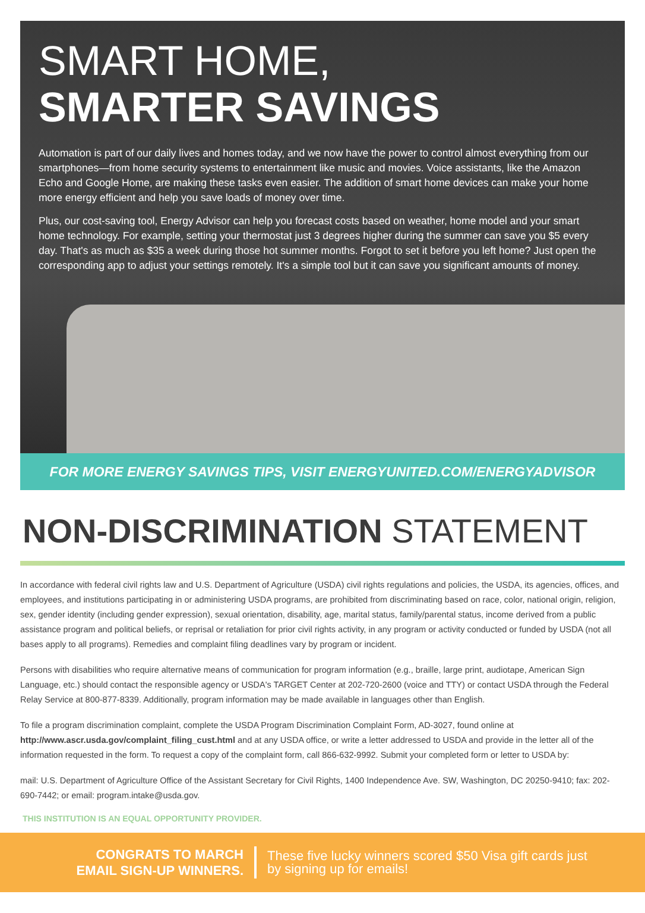SMART HOME,
SMARTER SAVINGS
Automation is part of our daily lives and homes today, and we now have the power to control almost everything from our smartphones—from home security systems to entertainment like music and movies. Voice assistants, like the Amazon Echo and Google Home, are making these tasks even easier. The addition of smart home devices can make your home more energy efficient and help you save loads of money over time.
Plus, our cost-saving tool, Energy Advisor can help you forecast costs based on weather, home model and your smart home technology. For example, setting your thermostat just 3 degrees higher during the summer can save you $5 every day. That's as much as $35 a week during those hot summer months. Forgot to set it before you left home? Just open the corresponding app to adjust your settings remotely. It's a simple tool but it can save you significant amounts of money.
FOR MORE ENERGY SAVINGS TIPS, VISIT ENERGYUNITED.COM/ENERGYADVISOR
NON-DISCRIMINATION STATEMENT
In accordance with federal civil rights law and U.S. Department of Agriculture (USDA) civil rights regulations and policies, the USDA, its agencies, offices, and employees, and institutions participating in or administering USDA programs, are prohibited from discriminating based on race, color, national origin, religion, sex, gender identity (including gender expression), sexual orientation, disability, age, marital status, family/parental status, income derived from a public assistance program and political beliefs, or reprisal or retaliation for prior civil rights activity, in any program or activity conducted or funded by USDA (not all bases apply to all programs). Remedies and complaint filing deadlines vary by program or incident.
Persons with disabilities who require alternative means of communication for program information (e.g., braille, large print, audiotape, American Sign Language, etc.) should contact the responsible agency or USDA's TARGET Center at 202-720-2600 (voice and TTY) or contact USDA through the Federal Relay Service at 800-877-8339. Additionally, program information may be made available in languages other than English.
To file a program discrimination complaint, complete the USDA Program Discrimination Complaint Form, AD-3027, found online at http://www.ascr.usda.gov/complaint_filing_cust.html and at any USDA office, or write a letter addressed to USDA and provide in the letter all of the information requested in the form. To request a copy of the complaint form, call 866-632-9992. Submit your completed form or letter to USDA by:
mail: U.S. Department of Agriculture Office of the Assistant Secretary for Civil Rights, 1400 Independence Ave. SW, Washington, DC 20250-9410; fax: 202-690-7442; or email: program.intake@usda.gov.
THIS INSTITUTION IS AN EQUAL OPPORTUNITY PROVIDER.
CONGRATS TO MARCH
EMAIL SIGN-UP WINNERS.
These five lucky winners scored $50 Visa gift cards just by signing up for emails!